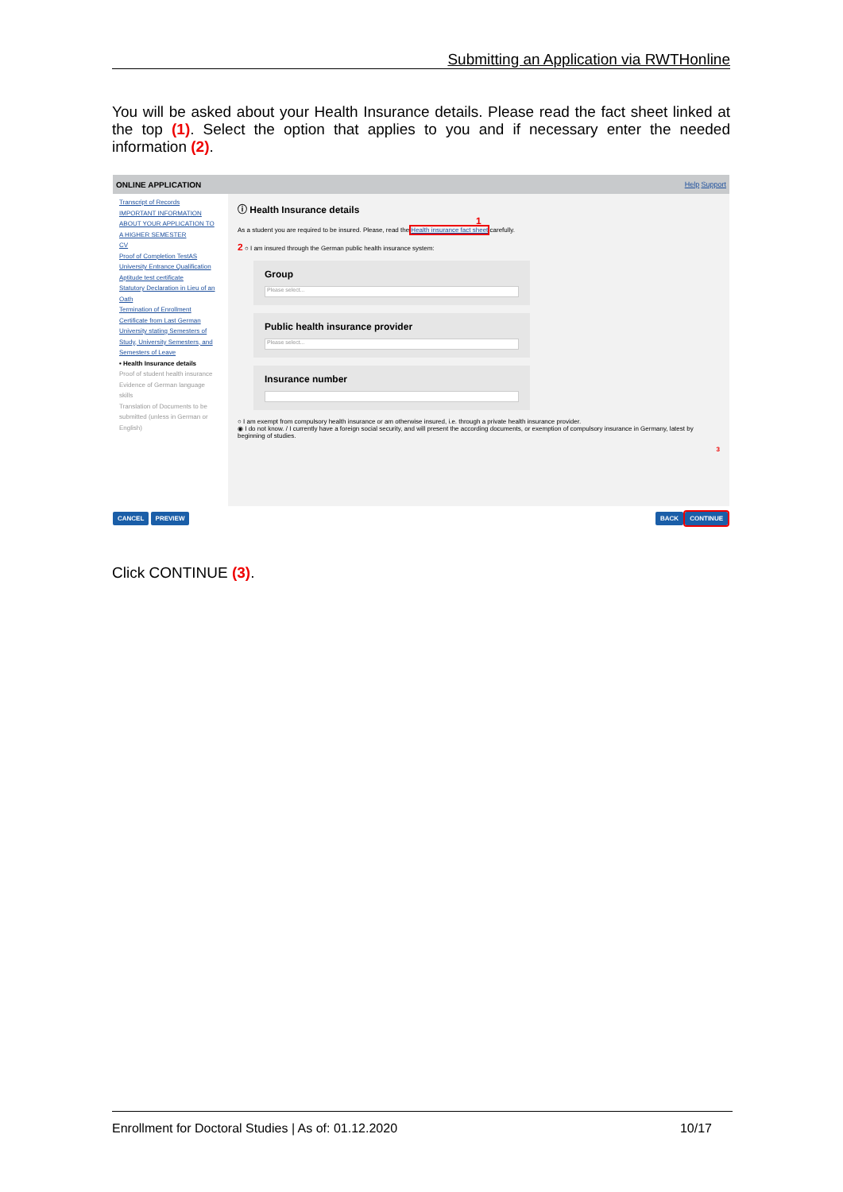Submitting an Application via RWTHonline
You will be asked about your Health Insurance details. Please read the fact sheet linked at the top (1). Select the option that applies to you and if necessary enter the needed information (2).
ONLINE APPLICATION Help Support
Transcript of Records
IMPORTANT INFORMATION
ABOUT YOUR APPLICATION TO A HIGHER SEMESTER
CV
Proof of Completion TestAS
University Entrance Qualification
Aptitude test certificate
Statutory Declaration in Lieu of an Oath
Termination of Enrollment
Certificate from Last German University stating Semesters of Study, University Semesters, and Semesters of Leave
• Health Insurance details
Proof of student health insurance
Evidence of German language skills
Translation of Documents to be submitted (unless in German or English)
ⓘ Health Insurance details
1
As a student you are required to be insured. Please, read the Health insurance fact sheet carefully.
2 ○ I am insured through the German public health insurance system:
Group
Please select...
Public health insurance provider
Please select...
Insurance number
○ I am exempt from compulsory health insurance or am otherwise insured, i.e. through a private health insurance provider.
◉ I do not know. / I currently have a foreign social security, and will present the according documents, or exemption of compulsory insurance in Germany, latest by beginning of studies.
3
CANCEL PREVIEW BACK CONTINUE
Click CONTINUE (3).
Enrollment for Doctoral Studies | As of: 01.12.2020 10/17